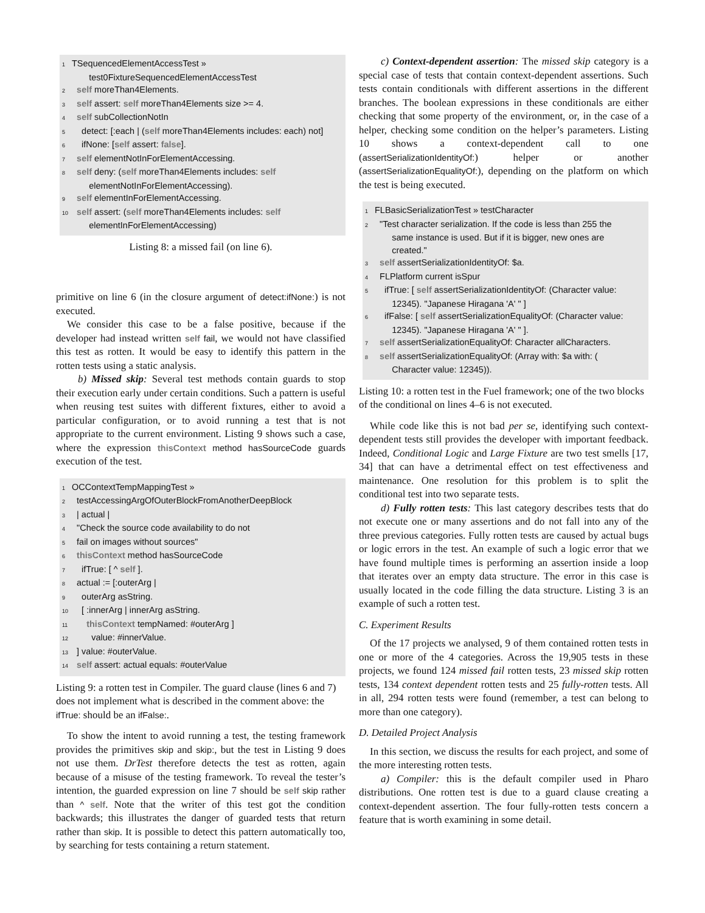1 TSequencedElementAccessTest »
test0FixtureSequencedElementAccessTest
2 self moreThan4Elements.
3 self assert: self moreThan4Elements size >= 4.
4 self subCollectionNotIn
5 detect: [:each | (self moreThan4Elements includes: each) not]
6 ifNone: [self assert: false].
7 self elementNotInForElementAccessing.
8 self deny: (self moreThan4Elements includes: self
elementNotInForElementAccessing).
9 self elementInForElementAccessing.
10 self assert: (self moreThan4Elements includes: self
elementInForElementAccessing)
Listing 8: a missed fail (on line 6).
primitive on line 6 (in the closure argument of detect:ifNone:) is not executed.
We consider this case to be a false positive, because if the developer had instead written self fail, we would not have classified this test as rotten. It would be easy to identify this pattern in the rotten tests using a static analysis.
b) Missed skip: Several test methods contain guards to stop their execution early under certain conditions. Such a pattern is useful when reusing test suites with different fixtures, either to avoid a particular configuration, or to avoid running a test that is not appropriate to the current environment. Listing 9 shows such a case, where the expression thisContext method hasSourceCode guards execution of the test.
1 OCContextTempMappingTest »
2 testAccessingArgOfOuterBlockFromAnotherDeepBlock
3 | actual |
4 "Check the source code availability to do not
5 fail on images without sources"
6 thisContext method hasSourceCode
7 ifTrue: [ ^ self ].
8 actual := [:outerArg |
9 outerArg asString.
10 [ :innerArg | innerArg asString.
11 thisContext tempNamed: #outerArg ]
12 value: #innerValue.
13 ] value: #outerValue.
14 self assert: actual equals: #outerValue
Listing 9: a rotten test in Compiler. The guard clause (lines 6 and 7) does not implement what is described in the comment above: the ifTrue: should be an ifFalse:.
To show the intent to avoid running a test, the testing framework provides the primitives skip and skip:, but the test in Listing 9 does not use them. DrTest therefore detects the test as rotten, again because of a misuse of the testing framework. To reveal the tester’s intention, the guarded expression on line 7 should be self skip rather than ^ self. Note that the writer of this test got the condition backwards; this illustrates the danger of guarded tests that return rather than skip. It is possible to detect this pattern automatically too, by searching for tests containing a return statement.
c) Context-dependent assertion: The missed skip category is a special case of tests that contain context-dependent assertions. Such tests contain conditionals with different assertions in the different branches. The boolean expressions in these conditionals are either checking that some property of the environment, or, in the case of a helper, checking some condition on the helper’s parameters. Listing 10 shows a context-dependent call to one (assertSerializationIdentityOf:) helper or another (assertSerializationEqualityOf:), depending on the platform on which the test is being executed.
1 FLBasicSerializationTest » testCharacter
2 "Test character serialization. If the code is less than 255 the
same instance is used. But if it is bigger, new ones are
created."
3 self assertSerializationIdentityOf: $a.
4 FLPlatform current isSpur
5 ifTrue: [ self assertSerializationIdentityOf: (Character value:
12345). "Japanese Hiragana 'A' " ]
6 ifFalse: [ self assertSerializationEqualityOf: (Character value:
12345). "Japanese Hiragana 'A' " ].
7 self assertSerializationEqualityOf: Character allCharacters.
8 self assertSerializationEqualityOf: (Array with: $a with: (
Character value: 12345)).
Listing 10: a rotten test in the Fuel framework; one of the two blocks of the conditional on lines 4–6 is not executed.
While code like this is not bad per se, identifying such context-dependent tests still provides the developer with important feedback. Indeed, Conditional Logic and Large Fixture are two test smells [17, 34] that can have a detrimental effect on test effectiveness and maintenance. One resolution for this problem is to split the conditional test into two separate tests.
d) Fully rotten tests: This last category describes tests that do not execute one or many assertions and do not fall into any of the three previous categories. Fully rotten tests are caused by actual bugs or logic errors in the test. An example of such a logic error that we have found multiple times is performing an assertion inside a loop that iterates over an empty data structure. The error in this case is usually located in the code filling the data structure. Listing 3 is an example of such a rotten test.
C. Experiment Results
Of the 17 projects we analysed, 9 of them contained rotten tests in one or more of the 4 categories. Across the 19,905 tests in these projects, we found 124 missed fail rotten tests, 23 missed skip rotten tests, 134 context dependent rotten tests and 25 fully-rotten tests. All in all, 294 rotten tests were found (remember, a test can belong to more than one category).
D. Detailed Project Analysis
In this section, we discuss the results for each project, and some of the more interesting rotten tests.
a) Compiler: this is the default compiler used in Pharo distributions. One rotten test is due to a guard clause creating a context-dependent assertion. The four fully-rotten tests concern a feature that is worth examining in some detail.